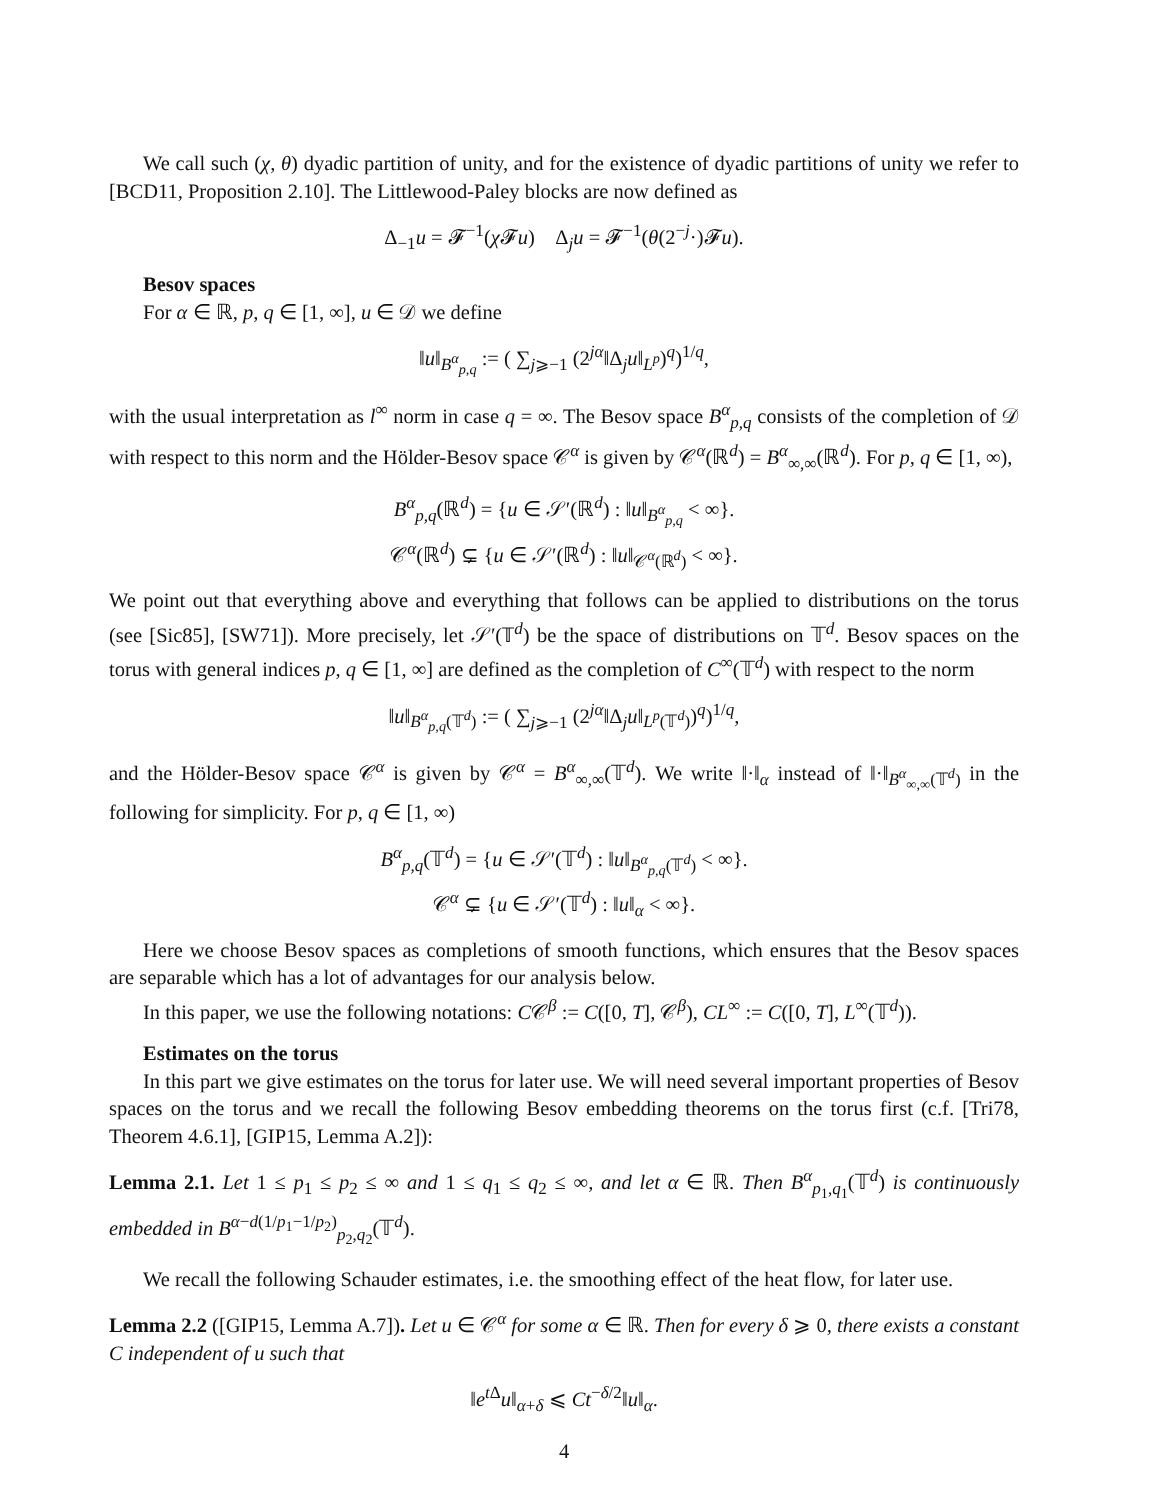We call such (χ, θ) dyadic partition of unity, and for the existence of dyadic partitions of unity we refer to [BCD11, Proposition 2.10]. The Littlewood-Paley blocks are now defined as
Δ<sub>−1</sub>u = 𝓕<sup>−1</sup>(χ 𝓕u) Δ<sub>j</sub>u = 𝓕<sup>−1</sup>(θ(2<sup>−j</sup>·)𝓕u).
Besov spaces
For α ∈ ℝ, p, q ∈ [1, ∞], u ∈ 𝒟 we define
‖u‖<sub>B<sup>α</sup><sub>p,q</sub></sub> := ( ∑<sub>j⩾−1</sub> (2<sup>jα</sup>‖Δ<sub>j</sub>u‖<sub>L<sup>p</sup></sub>)<sup>q</sup>)<sup>1/q</sup>,
with the usual interpretation as l<sup>∞</sup> norm in case q = ∞. The Besov space B<sup>α</sup><sub>p,q</sub> consists of the completion of 𝒟 with respect to this norm and the Hölder-Besov space 𝒞<sup>α</sup> is given by 𝒞<sup>α</sup>(ℝ<sup>d</sup>) = B<sup>α</sup><sub>∞,∞</sub>(ℝ<sup>d</sup>). For p, q ∈ [1, ∞),
B<sup>α</sup><sub>p,q</sub>(ℝ<sup>d</sup>) = {u ∈ 𝒮′(ℝ<sup>d</sup>) : ‖u‖<sub>B<sup>α</sup><sub>p,q</sub></sub> < ∞}.
𝒞<sup>α</sup>(ℝ<sup>d</sup>) ⊊ {u ∈ 𝒮′(ℝ<sup>d</sup>) : ‖u‖<sub>𝒞<sup>α</sup>(ℝ<sup>d</sup>)</sub> < ∞}.
We point out that everything above and everything that follows can be applied to distributions on the torus (see [Sic85], [SW71]). More precisely, let 𝒮′(𝕋<sup>d</sup>) be the space of distributions on 𝕋<sup>d</sup>. Besov spaces on the torus with general indices p, q ∈ [1, ∞] are defined as the completion of C<sup>∞</sup>(𝕋<sup>d</sup>) with respect to the norm
‖u‖<sub>B<sup>α</sup><sub>p,q</sub>(𝕋<sup>d</sup>)</sub> := ( ∑<sub>j⩾−1</sub> (2<sup>jα</sup>‖Δ<sub>j</sub>u‖<sub>L<sup>p</sup>(𝕋<sup>d</sup>)</sub>)<sup>q</sup>)<sup>1/q</sup>,
and the Hölder-Besov space 𝒞<sup>α</sup> is given by 𝒞<sup>α</sup> = B<sup>α</sup><sub>∞,∞</sub>(𝕋<sup>d</sup>). We write ‖·‖<sub>α</sub> instead of ‖·‖<sub>B<sup>α</sup><sub>∞,∞</sub>(𝕋<sup>d</sup>)</sub> in the following for simplicity. For p, q ∈ [1, ∞)
B<sup>α</sup><sub>p,q</sub>(𝕋<sup>d</sup>) = {u ∈ 𝒮′(𝕋<sup>d</sup>) : ‖u‖<sub>B<sup>α</sup><sub>p,q</sub>(𝕋<sup>d</sup>)</sub> < ∞}.
𝒞<sup>α</sup> ⊊ {u ∈ 𝒮′(𝕋<sup>d</sup>) : ‖u‖<sub>α</sub> < ∞}.
Here we choose Besov spaces as completions of smooth functions, which ensures that the Besov spaces are separable which has a lot of advantages for our analysis below.
In this paper, we use the following notations: C𝒞<sup>β</sup> := C([0, T], 𝒞<sup>β</sup>), CL<sup>∞</sup> := C([0, T], L<sup>∞</sup>(𝕋<sup>d</sup>)).
Estimates on the torus
In this part we give estimates on the torus for later use. We will need several important properties of Besov spaces on the torus and we recall the following Besov embedding theorems on the torus first (c.f. [Tri78, Theorem 4.6.1], [GIP15, Lemma A.2]):
Lemma 2.1. Let 1 ≤ p<sub>1</sub> ≤ p<sub>2</sub> ≤ ∞ and 1 ≤ q<sub>1</sub> ≤ q<sub>2</sub> ≤ ∞, and let α ∈ ℝ. Then B<sup>α</sup><sub>p<sub>1</sub>,q<sub>1</sub></sub>(𝕋<sup>d</sup>) is continuously embedded in B<sup>α−d(1/p<sub>1</sub>−1/p<sub>2</sub>)</sup><sub>p<sub>2</sub>,q<sub>2</sub></sub>(𝕋<sup>d</sup>).
We recall the following Schauder estimates, i.e. the smoothing effect of the heat flow, for later use.
Lemma 2.2 ([GIP15, Lemma A.7]). Let u ∈ 𝒞<sup>α</sup> for some α ∈ ℝ. Then for every δ ⩾ 0, there exists a constant C independent of u such that
‖e<sup>t Δ</sup>u‖<sub>α+δ</sub> ⩽ Ct<sup>−δ/2</sup>‖u‖<sub>α</sub>.
4